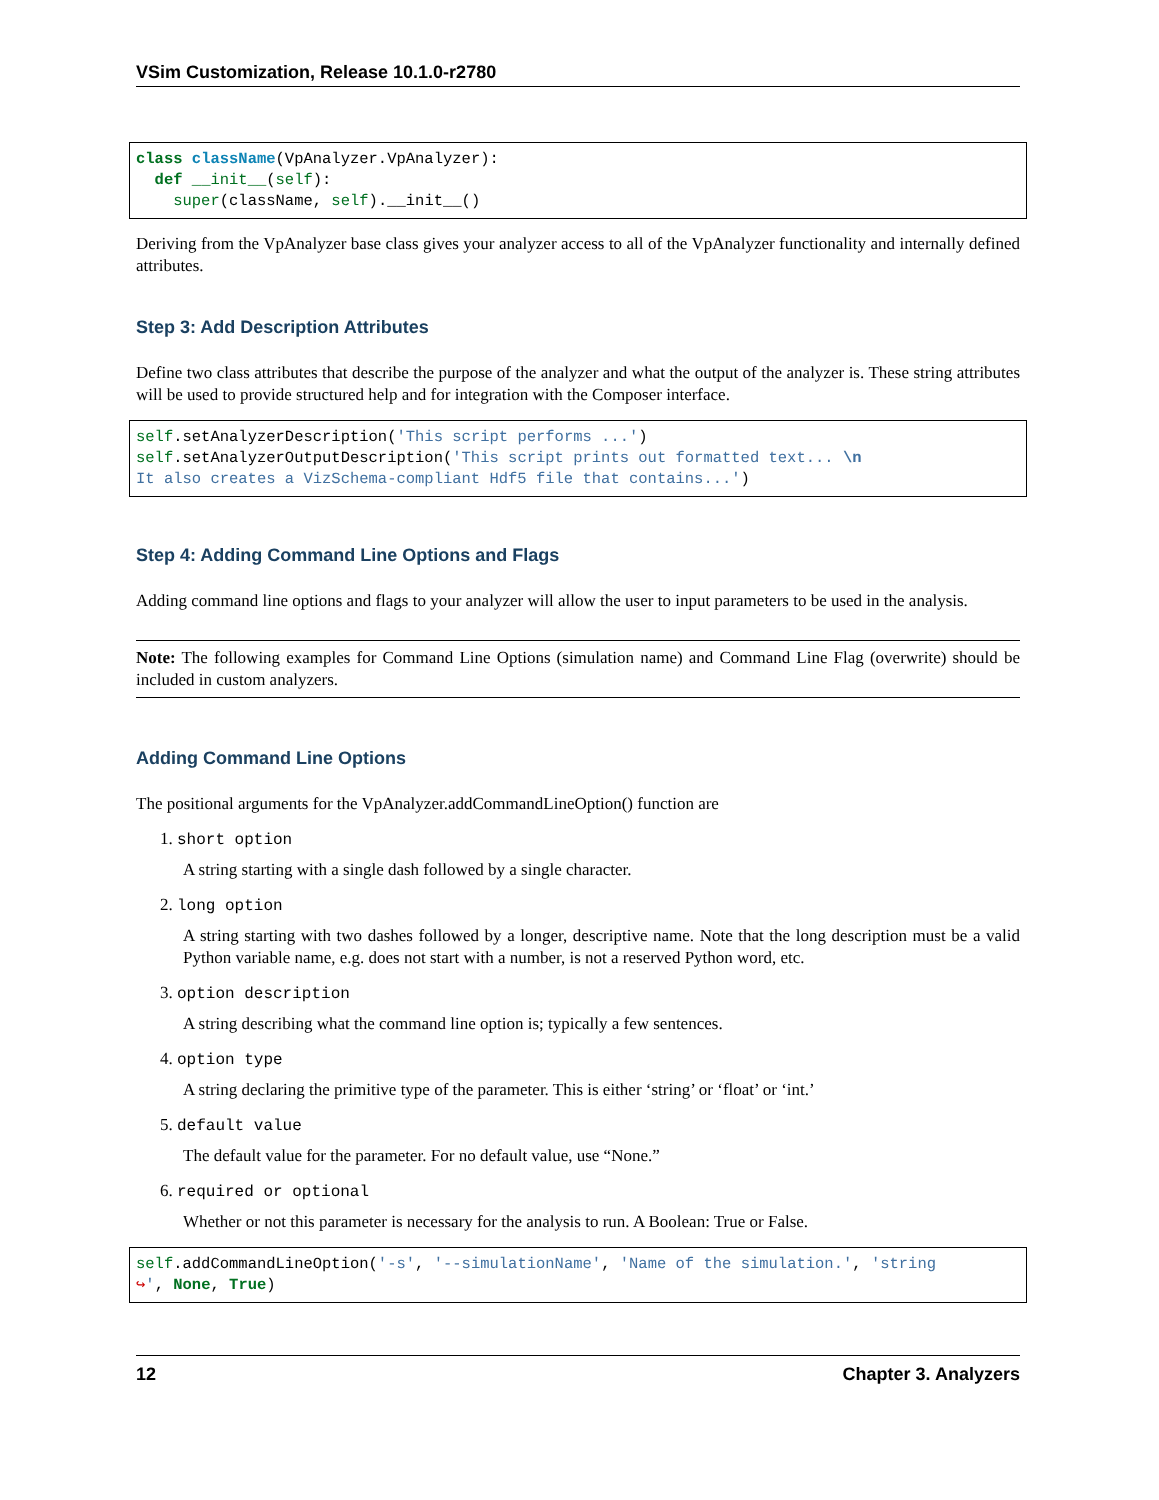VSim Customization, Release 10.1.0-r2780
class className(VpAnalyzer.VpAnalyzer):
  def __init__(self):
    super(className, self).__init__()
Deriving from the VpAnalyzer base class gives your analyzer access to all of the VpAnalyzer functionality and internally defined attributes.
Step 3: Add Description Attributes
Define two class attributes that describe the purpose of the analyzer and what the output of the analyzer is. These string attributes will be used to provide structured help and for integration with the Composer interface.
self.setAnalyzerDescription('This script performs ...')
self.setAnalyzerOutputDescription('This script prints out formatted text... \n
It also creates a VizSchema-compliant Hdf5 file that contains...')
Step 4: Adding Command Line Options and Flags
Adding command line options and flags to your analyzer will allow the user to input parameters to be used in the analysis.
Note: The following examples for Command Line Options (simulation name) and Command Line Flag (overwrite) should be included in custom analyzers.
Adding Command Line Options
The positional arguments for the VpAnalyzer.addCommandLineOption() function are
1. short option
A string starting with a single dash followed by a single character.
2. long option
A string starting with two dashes followed by a longer, descriptive name. Note that the long description must be a valid Python variable name, e.g. does not start with a number, is not a reserved Python word, etc.
3. option description
A string describing what the command line option is; typically a few sentences.
4. option type
A string declaring the primitive type of the parameter. This is either ‘string’ or ‘float’ or ‘int.’
5. default value
The default value for the parameter. For no default value, use “None.”
6. required or optional
Whether or not this parameter is necessary for the analysis to run. A Boolean: True or False.
self.addCommandLineOption('-s', '--simulationName', 'Name of the simulation.', 'string
↪', None, True)
12 Chapter 3. Analyzers